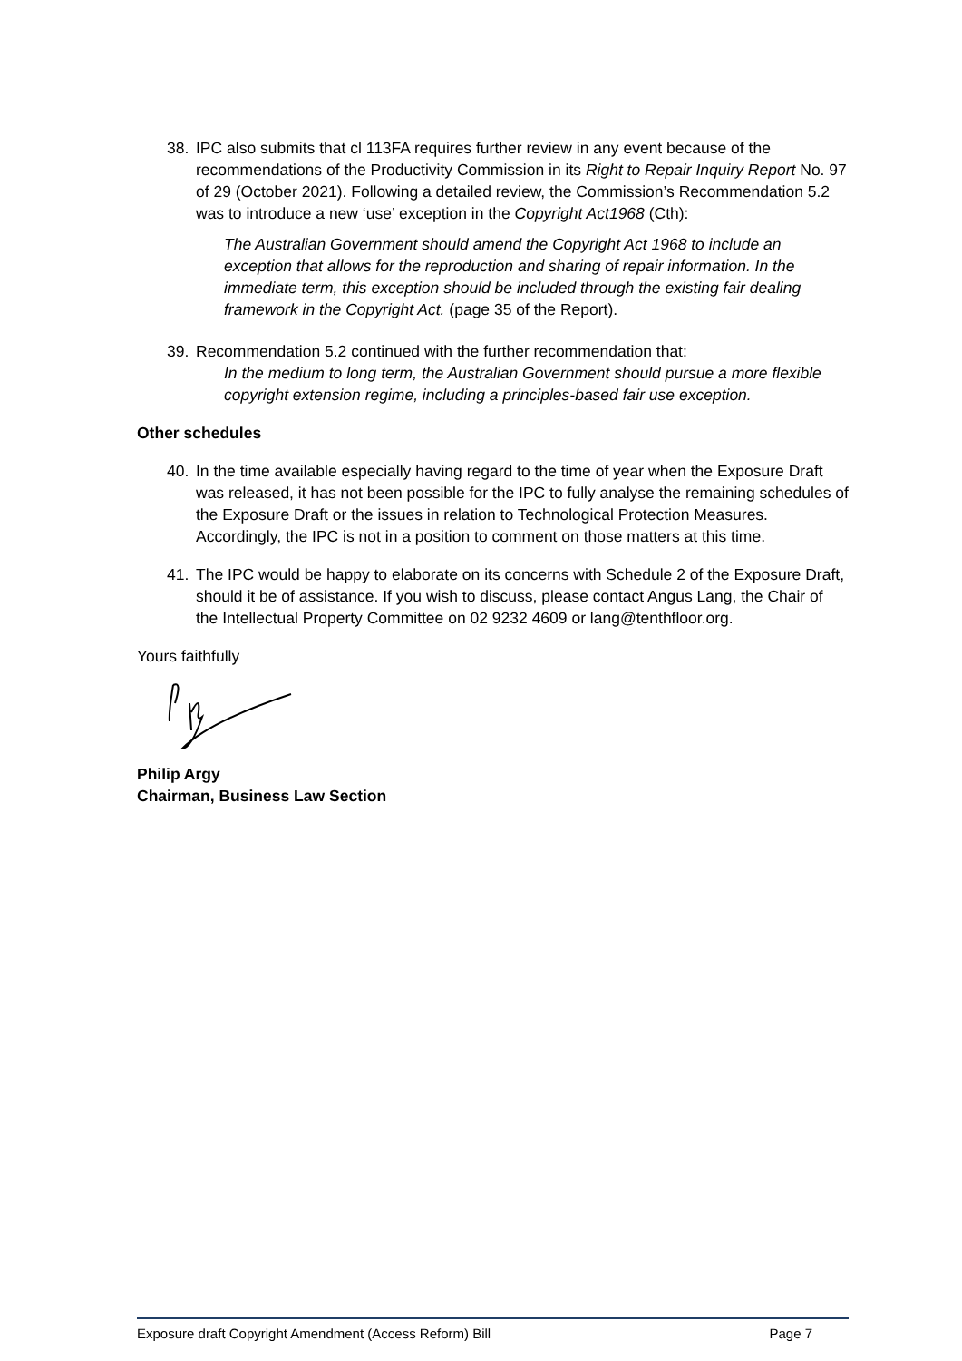38. IPC also submits that cl 113FA requires further review in any event because of the recommendations of the Productivity Commission in its Right to Repair Inquiry Report No. 97 of 29 (October 2021). Following a detailed review, the Commission’s Recommendation 5.2 was to introduce a new ‘use’ exception in the Copyright Act1968 (Cth):
The Australian Government should amend the Copyright Act 1968 to include an exception that allows for the reproduction and sharing of repair information. In the immediate term, this exception should be included through the existing fair dealing framework in the Copyright Act. (page 35 of the Report).
39. Recommendation 5.2 continued with the further recommendation that:
In the medium to long term, the Australian Government should pursue a more flexible copyright extension regime, including a principles-based fair use exception.
Other schedules
40. In the time available especially having regard to the time of year when the Exposure Draft was released, it has not been possible for the IPC to fully analyse the remaining schedules of the Exposure Draft or the issues in relation to Technological Protection Measures. Accordingly, the IPC is not in a position to comment on those matters at this time.
41. The IPC would be happy to elaborate on its concerns with Schedule 2 of the Exposure Draft, should it be of assistance. If you wish to discuss, please contact Angus Lang, the Chair of the Intellectual Property Committee on 02 9232 4609 or lang@tenthfloor.org.
Yours faithfully
Philip Argy
Chairman, Business Law Section
Exposure draft Copyright Amendment (Access Reform) Bill Page 7